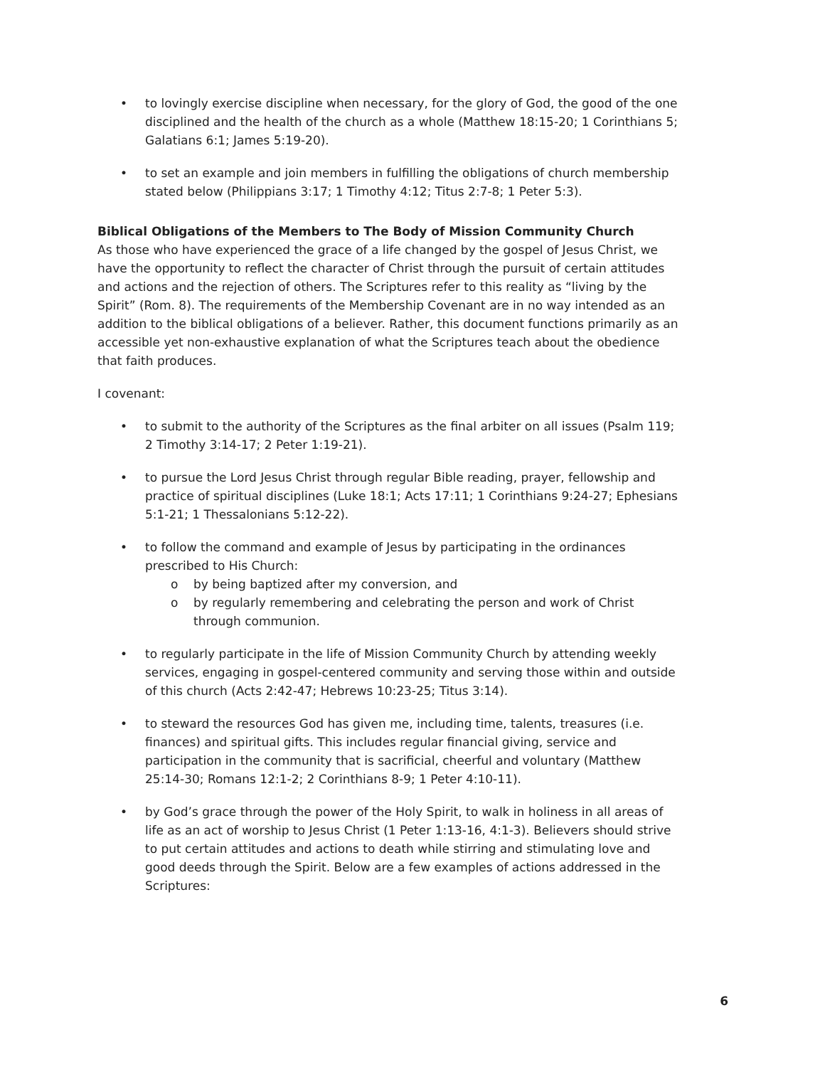• to lovingly exercise discipline when necessary, for the glory of God, the good of the one disciplined and the health of the church as a whole (Matthew 18:15-20; 1 Corinthians 5; Galatians 6:1; James 5:19-20).
• to set an example and join members in fulfilling the obligations of church membership stated below (Philippians 3:17; 1 Timothy 4:12; Titus 2:7-8; 1 Peter 5:3).
Biblical Obligations of the Members to The Body of Mission Community Church
As those who have experienced the grace of a life changed by the gospel of Jesus Christ, we have the opportunity to reflect the character of Christ through the pursuit of certain attitudes and actions and the rejection of others. The Scriptures refer to this reality as “living by the Spirit” (Rom. 8). The requirements of the Membership Covenant are in no way intended as an addition to the biblical obligations of a believer. Rather, this document functions primarily as an accessible yet non-exhaustive explanation of what the Scriptures teach about the obedience that faith produces.
I covenant:
• to submit to the authority of the Scriptures as the final arbiter on all issues (Psalm 119; 2 Timothy 3:14-17; 2 Peter 1:19-21).
• to pursue the Lord Jesus Christ through regular Bible reading, prayer, fellowship and practice of spiritual disciplines (Luke 18:1; Acts 17:11; 1 Corinthians 9:24-27; Ephesians 5:1-21; 1 Thessalonians 5:12-22).
• to follow the command and example of Jesus by participating in the ordinances prescribed to His Church:
o by being baptized after my conversion, and
o by regularly remembering and celebrating the person and work of Christ through communion.
• to regularly participate in the life of Mission Community Church by attending weekly services, engaging in gospel-centered community and serving those within and outside of this church (Acts 2:42-47; Hebrews 10:23-25; Titus 3:14).
• to steward the resources God has given me, including time, talents, treasures (i.e. finances) and spiritual gifts. This includes regular financial giving, service and participation in the community that is sacrificial, cheerful and voluntary (Matthew 25:14-30; Romans 12:1-2; 2 Corinthians 8-9; 1 Peter 4:10-11).
• by God’s grace through the power of the Holy Spirit, to walk in holiness in all areas of life as an act of worship to Jesus Christ (1 Peter 1:13-16, 4:1-3). Believers should strive to put certain attitudes and actions to death while stirring and stimulating love and good deeds through the Spirit. Below are a few examples of actions addressed in the Scriptures:
6